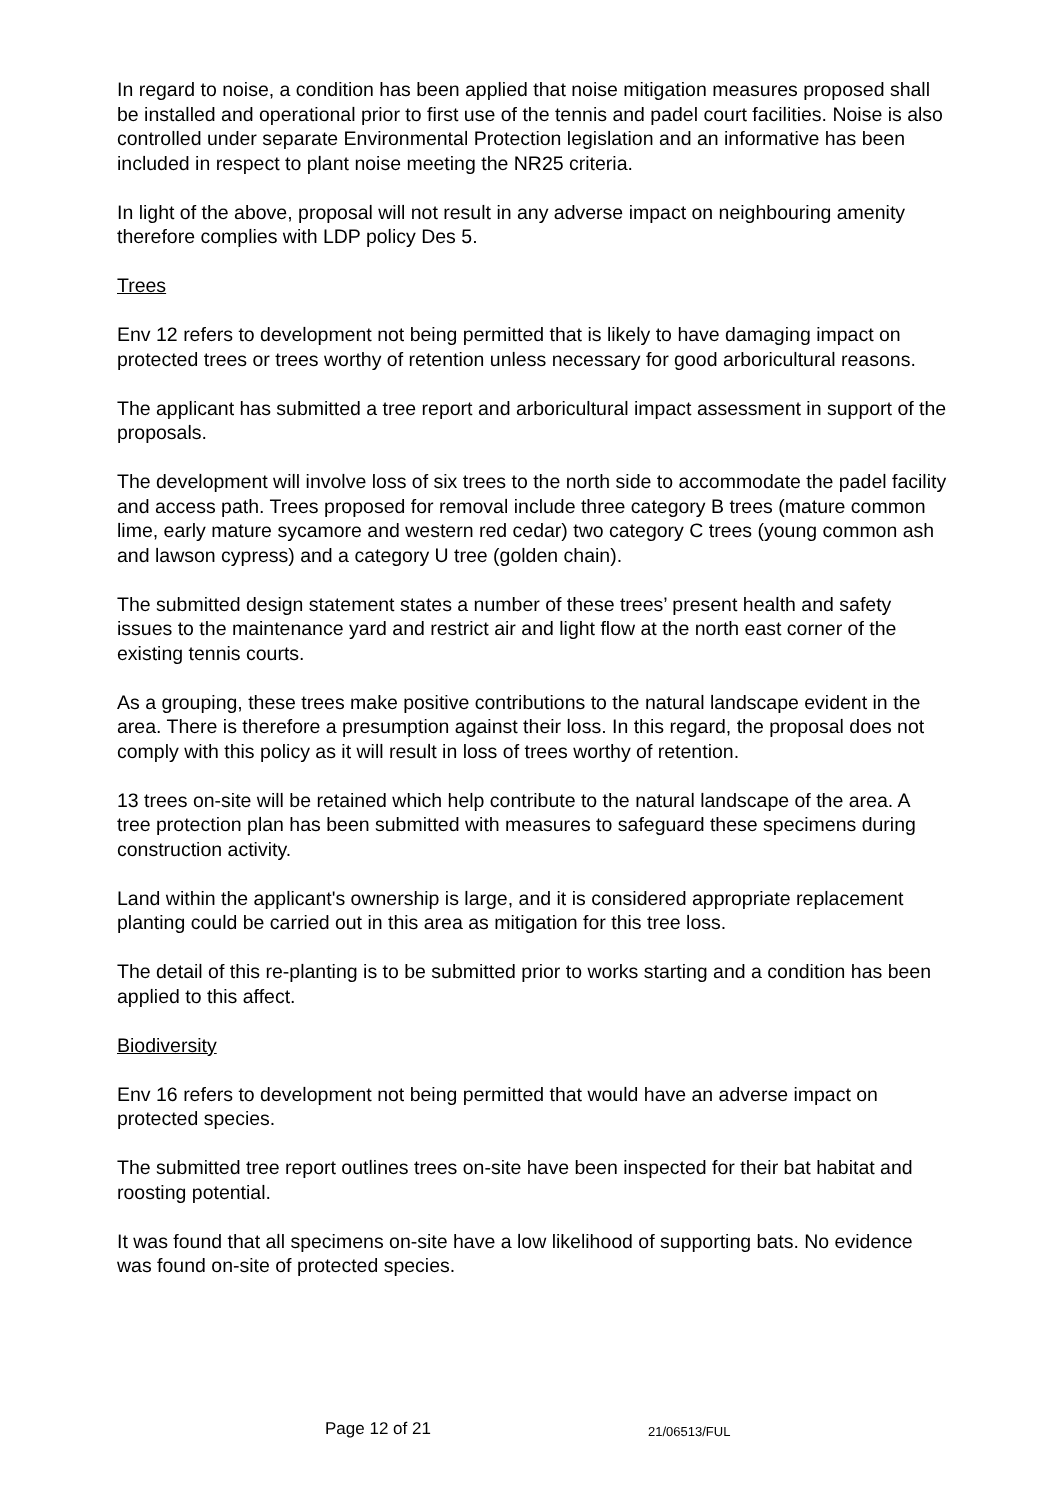In regard to noise, a condition has been applied that noise mitigation measures proposed shall be installed and operational prior to first use of the tennis and padel court facilities. Noise is also controlled under separate Environmental Protection legislation and an informative has been included in respect to plant noise meeting the NR25 criteria.
In light of the above, proposal will not result in any adverse impact on neighbouring amenity therefore complies with LDP policy Des 5.
Trees
Env 12 refers to development not being permitted that is likely to have damaging impact on protected trees or trees worthy of retention unless necessary for good arboricultural reasons.
The applicant has submitted a tree report and arboricultural impact assessment in support of the proposals.
The development will involve loss of six trees to the north side to accommodate the padel facility and access path. Trees proposed for removal include three category B trees (mature common lime, early mature sycamore and western red cedar) two category C trees (young common ash and lawson cypress) and a category U tree (golden chain).
The submitted design statement states a number of these trees’ present health and safety issues to the maintenance yard and restrict air and light flow at the north east corner of the existing tennis courts.
As a grouping, these trees make positive contributions to the natural landscape evident in the area. There is therefore a presumption against their loss. In this regard, the proposal does not comply with this policy as it will result in loss of trees worthy of retention.
13 trees on-site will be retained which help contribute to the natural landscape of the area. A tree protection plan has been submitted with measures to safeguard these specimens during construction activity.
Land within the applicant's ownership is large, and it is considered appropriate replacement planting could be carried out in this area as mitigation for this tree loss.
The detail of this re-planting is to be submitted prior to works starting and a condition has been applied to this affect.
Biodiversity
Env 16 refers to development not being permitted that would have an adverse impact on protected species.
The submitted tree report outlines trees on-site have been inspected for their bat habitat and roosting potential.
It was found that all specimens on-site have a low likelihood of supporting bats. No evidence was found on-site of protected species.
Page 12 of 21 21/06513/FUL